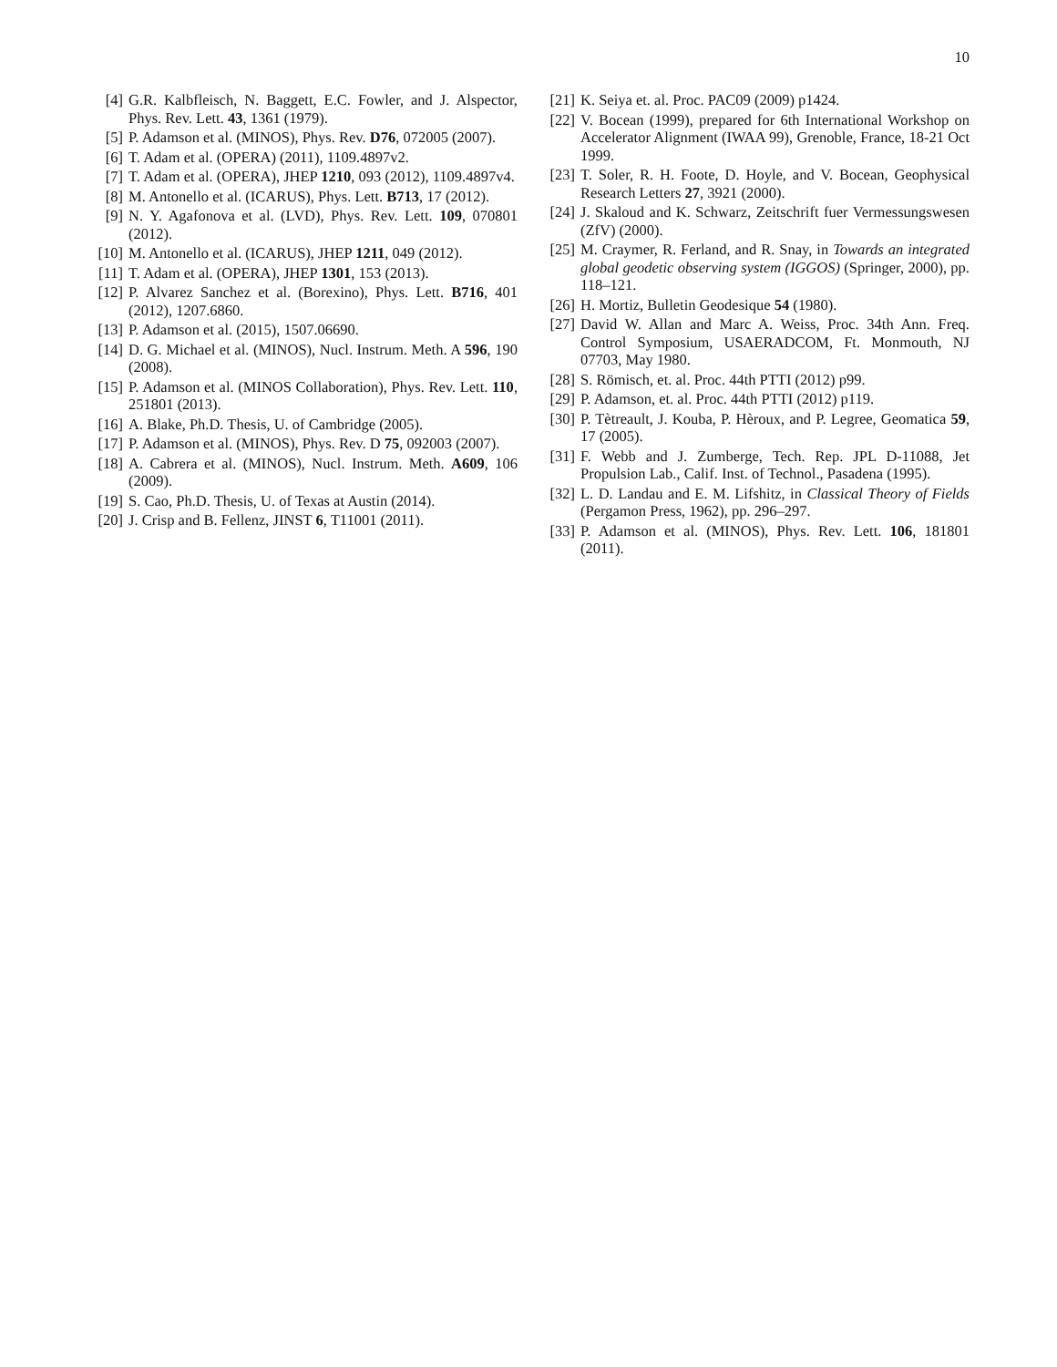10
[4] G.R. Kalbfleisch, N. Baggett, E.C. Fowler, and J. Alspector, Phys. Rev. Lett. 43, 1361 (1979).
[5] P. Adamson et al. (MINOS), Phys. Rev. D76, 072005 (2007).
[6] T. Adam et al. (OPERA) (2011), 1109.4897v2.
[7] T. Adam et al. (OPERA), JHEP 1210, 093 (2012), 1109.4897v4.
[8] M. Antonello et al. (ICARUS), Phys. Lett. B713, 17 (2012).
[9] N. Y. Agafonova et al. (LVD), Phys. Rev. Lett. 109, 070801 (2012).
[10] M. Antonello et al. (ICARUS), JHEP 1211, 049 (2012).
[11] T. Adam et al. (OPERA), JHEP 1301, 153 (2013).
[12] P. Alvarez Sanchez et al. (Borexino), Phys. Lett. B716, 401 (2012), 1207.6860.
[13] P. Adamson et al. (2015), 1507.06690.
[14] D. G. Michael et al. (MINOS), Nucl. Instrum. Meth. A 596, 190 (2008).
[15] P. Adamson et al. (MINOS Collaboration), Phys. Rev. Lett. 110, 251801 (2013).
[16] A. Blake, Ph.D. Thesis, U. of Cambridge (2005).
[17] P. Adamson et al. (MINOS), Phys. Rev. D 75, 092003 (2007).
[18] A. Cabrera et al. (MINOS), Nucl. Instrum. Meth. A609, 106 (2009).
[19] S. Cao, Ph.D. Thesis, U. of Texas at Austin (2014).
[20] J. Crisp and B. Fellenz, JINST 6, T11001 (2011).
[21] K. Seiya et. al. Proc. PAC09 (2009) p1424.
[22] V. Bocean (1999), prepared for 6th International Workshop on Accelerator Alignment (IWAA 99), Grenoble, France, 18-21 Oct 1999.
[23] T. Soler, R. H. Foote, D. Hoyle, and V. Bocean, Geophysical Research Letters 27, 3921 (2000).
[24] J. Skaloud and K. Schwarz, Zeitschrift fuer Vermessungswesen (ZfV) (2000).
[25] M. Craymer, R. Ferland, and R. Snay, in Towards an integrated global geodetic observing system (IGGOS) (Springer, 2000), pp. 118–121.
[26] H. Mortiz, Bulletin Geodesique 54 (1980).
[27] David W. Allan and Marc A. Weiss, Proc. 34th Ann. Freq. Control Symposium, USAERADCOM, Ft. Monmouth, NJ 07703, May 1980.
[28] S. Römisch, et. al. Proc. 44th PTTI (2012) p99.
[29] P. Adamson, et. al. Proc. 44th PTTI (2012) p119.
[30] P. Tètreault, J. Kouba, P. Hèroux, and P. Legree, Geomatica 59, 17 (2005).
[31] F. Webb and J. Zumberge, Tech. Rep. JPL D-11088, Jet Propulsion Lab., Calif. Inst. of Technol., Pasadena (1995).
[32] L. D. Landau and E. M. Lifshitz, in Classical Theory of Fields (Pergamon Press, 1962), pp. 296–297.
[33] P. Adamson et al. (MINOS), Phys. Rev. Lett. 106, 181801 (2011).